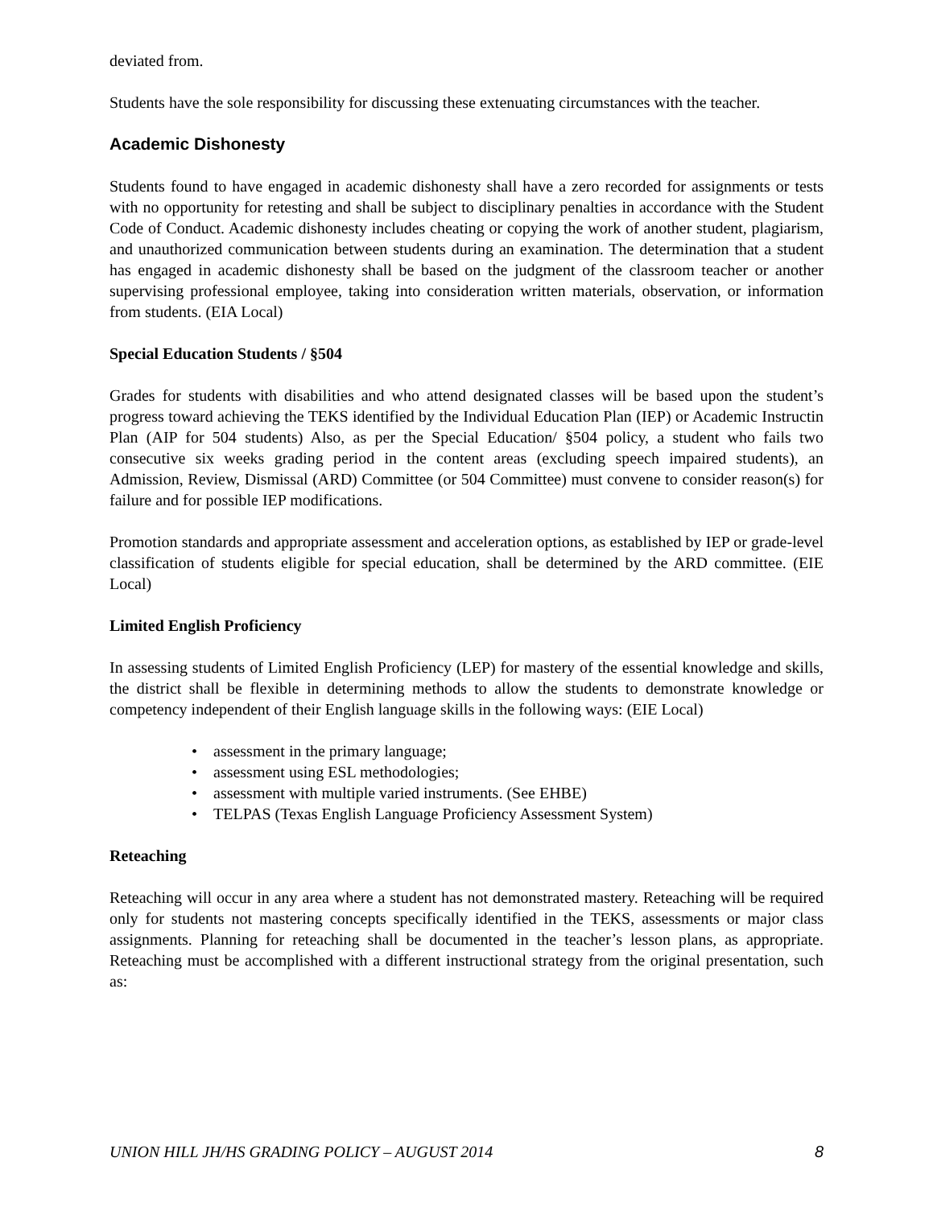deviated from.
Students have the sole responsibility for discussing these extenuating circumstances with the teacher.
Academic Dishonesty
Students found to have engaged in academic dishonesty shall have a zero recorded for assignments or tests with no opportunity for retesting and shall be subject to disciplinary penalties in accordance with the Student Code of Conduct. Academic dishonesty includes cheating or copying the work of another student, plagiarism, and unauthorized communication between students during an examination. The determination that a student has engaged in academic dishonesty shall be based on the judgment of the classroom teacher or another supervising professional employee, taking into consideration written materials, observation, or information from students. (EIA Local)
Special Education Students / §504
Grades for students with disabilities and who attend designated classes will be based upon the student’s progress toward achieving the TEKS identified by the Individual Education Plan (IEP) or Academic Instructin Plan (AIP for 504 students) Also, as per the Special Education/ §504 policy, a student who fails two consecutive six weeks grading period in the content areas (excluding speech impaired students), an Admission, Review, Dismissal (ARD) Committee (or 504 Committee) must convene to consider reason(s) for failure and for possible IEP modifications.
Promotion standards and appropriate assessment and acceleration options, as established by IEP or grade-level classification of students eligible for special education, shall be determined by the ARD committee. (EIE Local)
Limited English Proficiency
In assessing students of Limited English Proficiency (LEP) for mastery of the essential knowledge and skills, the district shall be flexible in determining methods to allow the students to demonstrate knowledge or competency independent of their English language skills in the following ways: (EIE Local)
• assessment in the primary language;
• assessment using ESL methodologies;
• assessment with multiple varied instruments. (See EHBE)
• TELPAS (Texas English Language Proficiency Assessment System)
Reteaching
Reteaching will occur in any area where a student has not demonstrated mastery. Reteaching will be required only for students not mastering concepts specifically identified in the TEKS, assessments or major class assignments. Planning for reteaching shall be documented in the teacher’s lesson plans, as appropriate. Reteaching must be accomplished with a different instructional strategy from the original presentation, such as:
UNION HILL JH/HS GRADING POLICY – AUGUST 2014 8